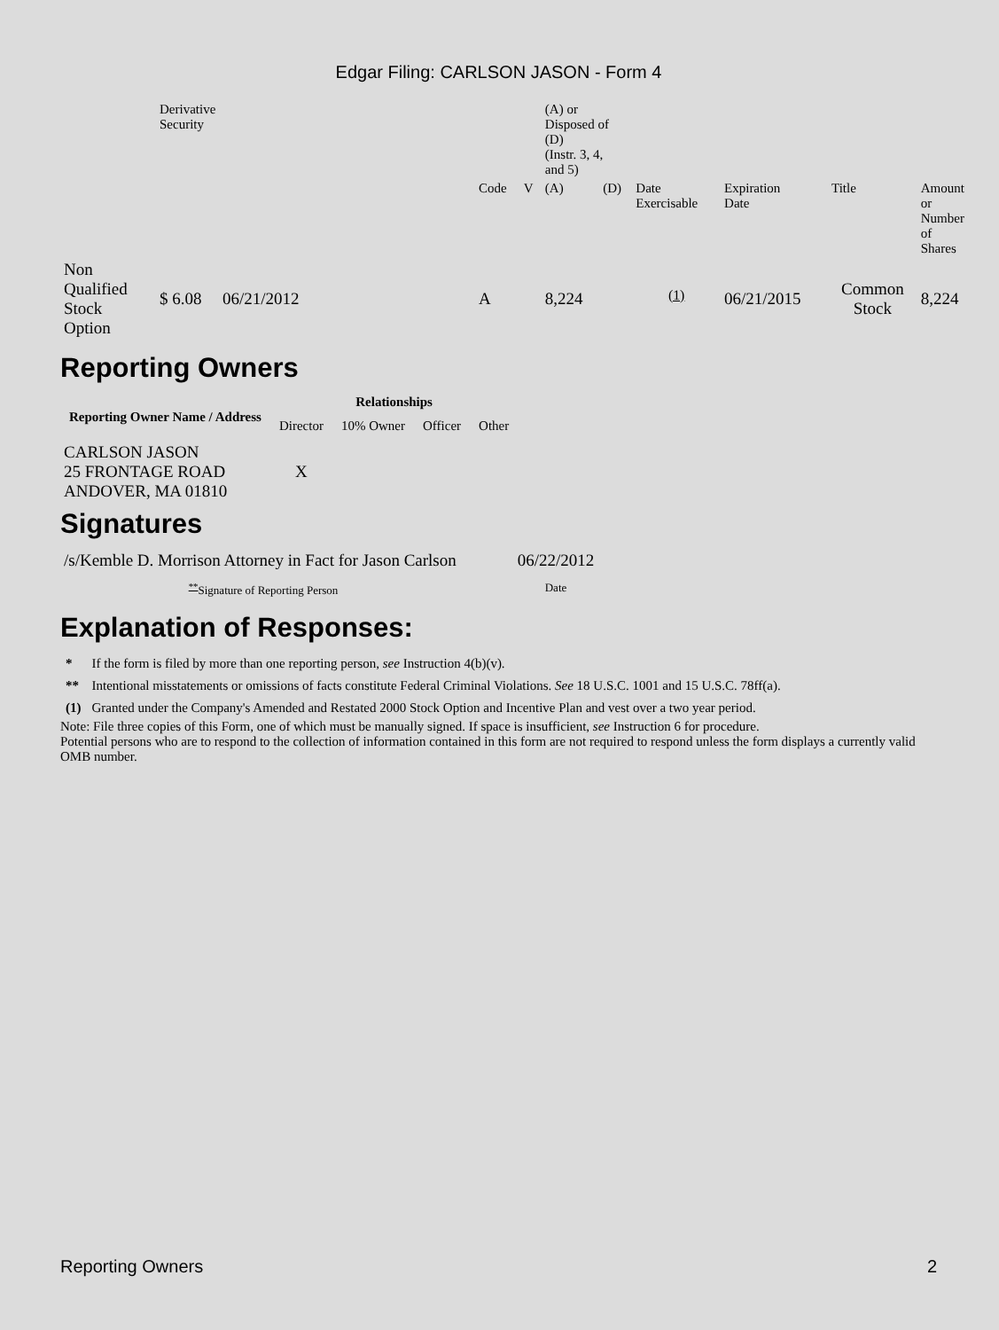Edgar Filing: CARLSON JASON - Form 4
| | Derivative Security | | | | | (A) or Disposed of (D) (Instr. 3, 4, and 5) | | | | | |
| | | | | Code | V | (A) | (D) | Date Exercisable | Expiration Date | Title | Amount or Number of Shares |
| Non Qualified Stock Option | $ 6.08 | 06/21/2012 | | A | | 8,224 | | <sup>(1)</sup> | 06/21/2015 | Common Stock | 8,224 |
Reporting Owners
| Reporting Owner Name / Address | Relationships | | | |
| --- | --- | --- | --- | --- |
| | Director | 10% Owner | Officer | Other |
| CARLSON JASON 25 FRONTAGE ROAD ANDOVER, MA 01810 | X | | | |
Signatures
| /s/Kemble D. Morrison Attorney in Fact for Jason Carlson | 06/22/2012 |
| <sup>**</sup> Signature of Reporting Person | Date |
Explanation of Responses:
| * | If the form is filed by more than one reporting person, see Instruction 4(b)(v). |
| ** | Intentional misstatements or omissions of facts constitute Federal Criminal Violations. See 18 U.S.C. 1001 and 15 U.S.C. 78ff(a). |
| (1) | Granted under the Company's Amended and Restated 2000 Stock Option and Incentive Plan and vest over a two year period. |
Note: File three copies of this Form, one of which must be manually signed. If space is insufficient, see Instruction 6 for procedure.
Potential persons who are to respond to the collection of information contained in this form are not required to respond unless the form displays a currently valid OMB number.
Reporting Owners 2